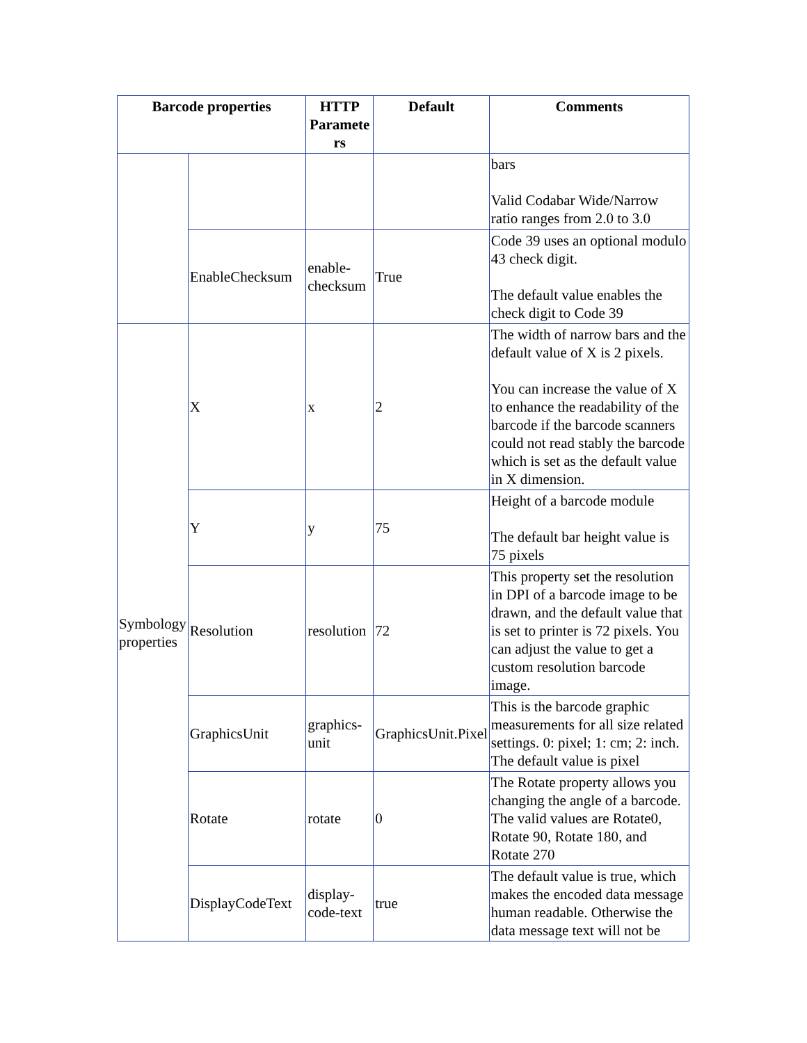| Barcode properties | | HTTP Paramete rs | Default | Comments |
| --- | --- | --- | --- | --- |
| | | | | bars Valid Codabar Wide/Narrow ratio ranges from 2.0 to 3.0 |
| | EnableChecksum | enable-checksum | True | Code 39 uses an optional modulo 43 check digit. The default value enables the check digit to Code 39 |
| Symbology properties | X | x | 2 | The width of narrow bars and the default value of X is 2 pixels. You can increase the value of X to enhance the readability of the barcode if the barcode scanners could not read stably the barcode which is set as the default value in X dimension. |
| | Y | y | 75 | Height of a barcode module The default bar height value is 75 pixels |
| | Resolution | resolution | 72 | This property set the resolution in DPI of a barcode image to be drawn, and the default value that is set to printer is 72 pixels. You can adjust the value to get a custom resolution barcode image. |
| | GraphicsUnit | graphics-unit | GraphicsUnit.Pixel | This is the barcode graphic measurements for all size related settings. 0: pixel; 1: cm; 2: inch. The default value is pixel |
| | Rotate | rotate | 0 | The Rotate property allows you changing the angle of a barcode. The valid values are Rotate0, Rotate 90, Rotate 180, and Rotate 270 |
| | DisplayCodeText | display-code-text | true | The default value is true, which makes the encoded data message human readable. Otherwise the data message text will not be |